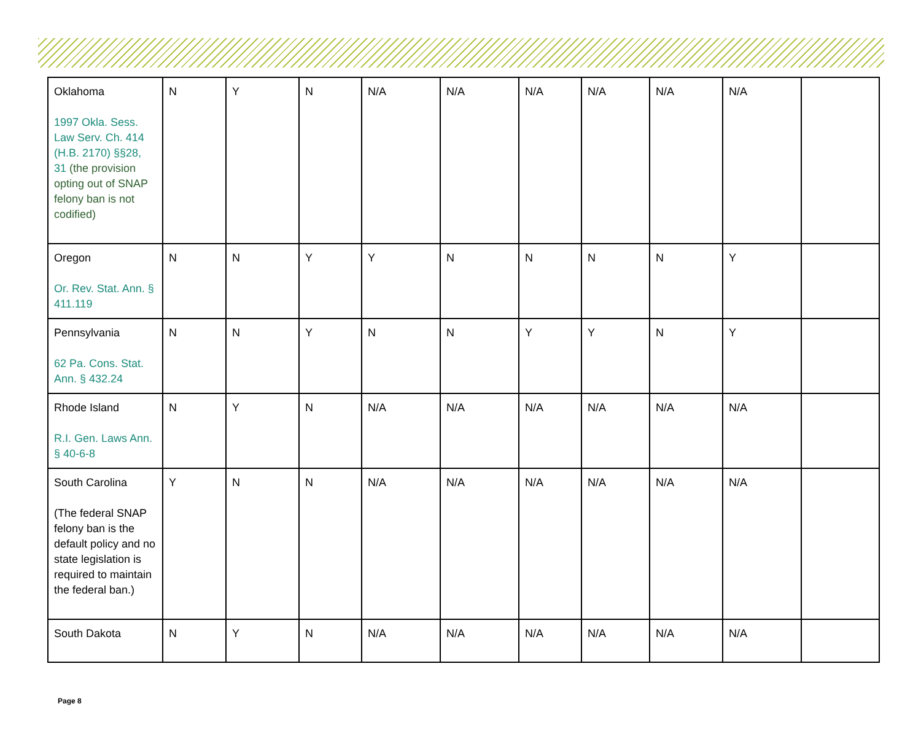| Oklahoma 1997 Okla. Sess. Law Serv. Ch. 414 (H.B. 2170) §§28, 31 (the provision opting out of SNAP felony ban is not codified) | N | Y | N | N/A | N/A | N/A | N/A | N/A | N/A | |
| Oregon Or. Rev. Stat. Ann. § 411.119 | N | N | Y | Y | N | N | N | N | Y | |
| Pennsylvania 62 Pa. Cons. Stat. Ann. § 432.24 | N | N | Y | N | N | Y | Y | N | Y | |
| Rhode Island R.I. Gen. Laws Ann. § 40-6-8 | N | Y | N | N/A | N/A | N/A | N/A | N/A | N/A | |
| South Carolina (The federal SNAP felony ban is the default policy and no state legislation is required to maintain the federal ban.) | Y | N | N | N/A | N/A | N/A | N/A | N/A | N/A | |
| South Dakota | N | Y | N | N/A | N/A | N/A | N/A | N/A | N/A | |
Page 8